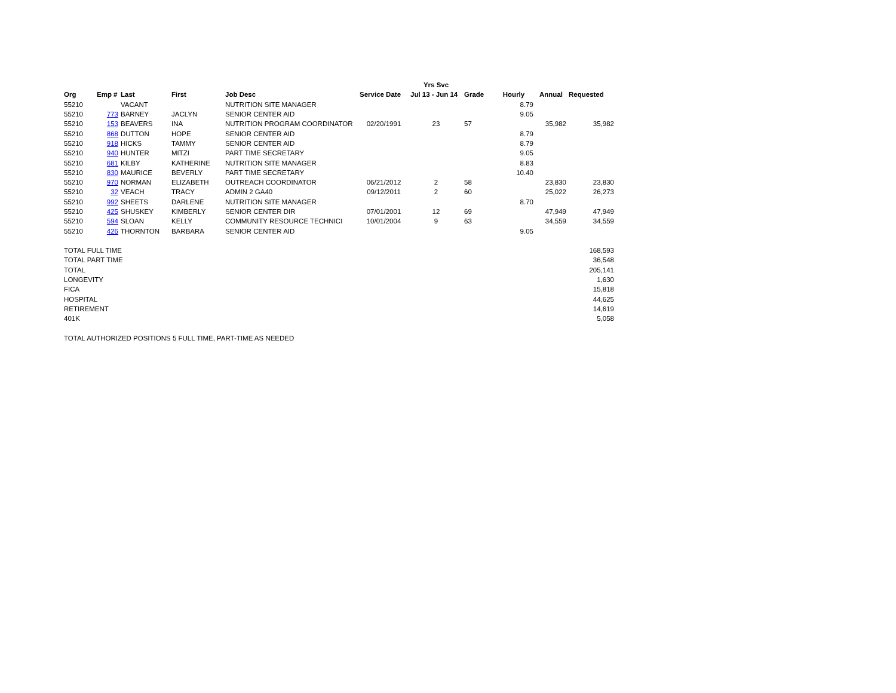| | | | | | | Yrs Svc | | | | |
| --- | --- | --- | --- | --- | --- | --- | --- | --- | --- | --- |
| Org | Emp # | Last | First | Job Desc | Service Date | Jul 13 - Jun 14 | Grade | Hourly | Annual | Requested |
| 55210 | | VACANT | | NUTRITION SITE MANAGER | | | | 8.79 | | |
| 55210 | 773 | BARNEY | JACLYN | SENIOR CENTER AID | | | | 9.05 | | |
| 55210 | 153 | BEAVERS | INA | NUTRITION PROGRAM COORDINATOR | 02/20/1991 | 23 | 57 | | 35,982 | 35,982 |
| 55210 | 868 | DUTTON | HOPE | SENIOR CENTER AID | | | | 8.79 | | |
| 55210 | 918 | HICKS | TAMMY | SENIOR CENTER AID | | | | 8.79 | | |
| 55210 | 940 | HUNTER | MITZI | PART TIME SECRETARY | | | | 9.05 | | |
| 55210 | 681 | KILBY | KATHERINE | NUTRITION SITE MANAGER | | | | 8.83 | | |
| 55210 | 830 | MAURICE | BEVERLY | PART TIME SECRETARY | | | | 10.40 | | |
| 55210 | 970 | NORMAN | ELIZABETH | OUTREACH COORDINATOR | 06/21/2012 | 2 | 58 | | 23,830 | 23,830 |
| 55210 | 32 | VEACH | TRACY | ADMIN 2 GA40 | 09/12/2011 | 2 | 60 | | 25,022 | 26,273 |
| 55210 | 992 | SHEETS | DARLENE | NUTRITION SITE MANAGER | | | | 8.70 | | |
| 55210 | 425 | SHUSKEY | KIMBERLY | SENIOR CENTER DIR | 07/01/2001 | 12 | 69 | | 47,949 | 47,949 |
| 55210 | 594 | SLOAN | KELLY | COMMUNITY RESOURCE TECHNICI | 10/01/2004 | 9 | 63 | | 34,559 | 34,559 |
| 55210 | 426 | THORNTON | BARBARA | SENIOR CENTER AID | | | | 9.05 | | |
| TOTAL FULL TIME | | | | | | | | | | 168,593 |
| TOTAL PART TIME | | | | | | | | | | 36,548 |
| TOTAL | | | | | | | | | | 205,141 |
| LONGEVITY | | | | | | | | | | 1,630 |
| FICA | | | | | | | | | | 15,818 |
| HOSPITAL | | | | | | | | | | 44,625 |
| RETIREMENT | | | | | | | | | | 14,619 |
| 401K | | | | | | | | | | 5,058 |
| TOTAL AUTHORIZED POSITIONS 5 FULL TIME, PART-TIME AS NEEDED | | | | | | | | | | |